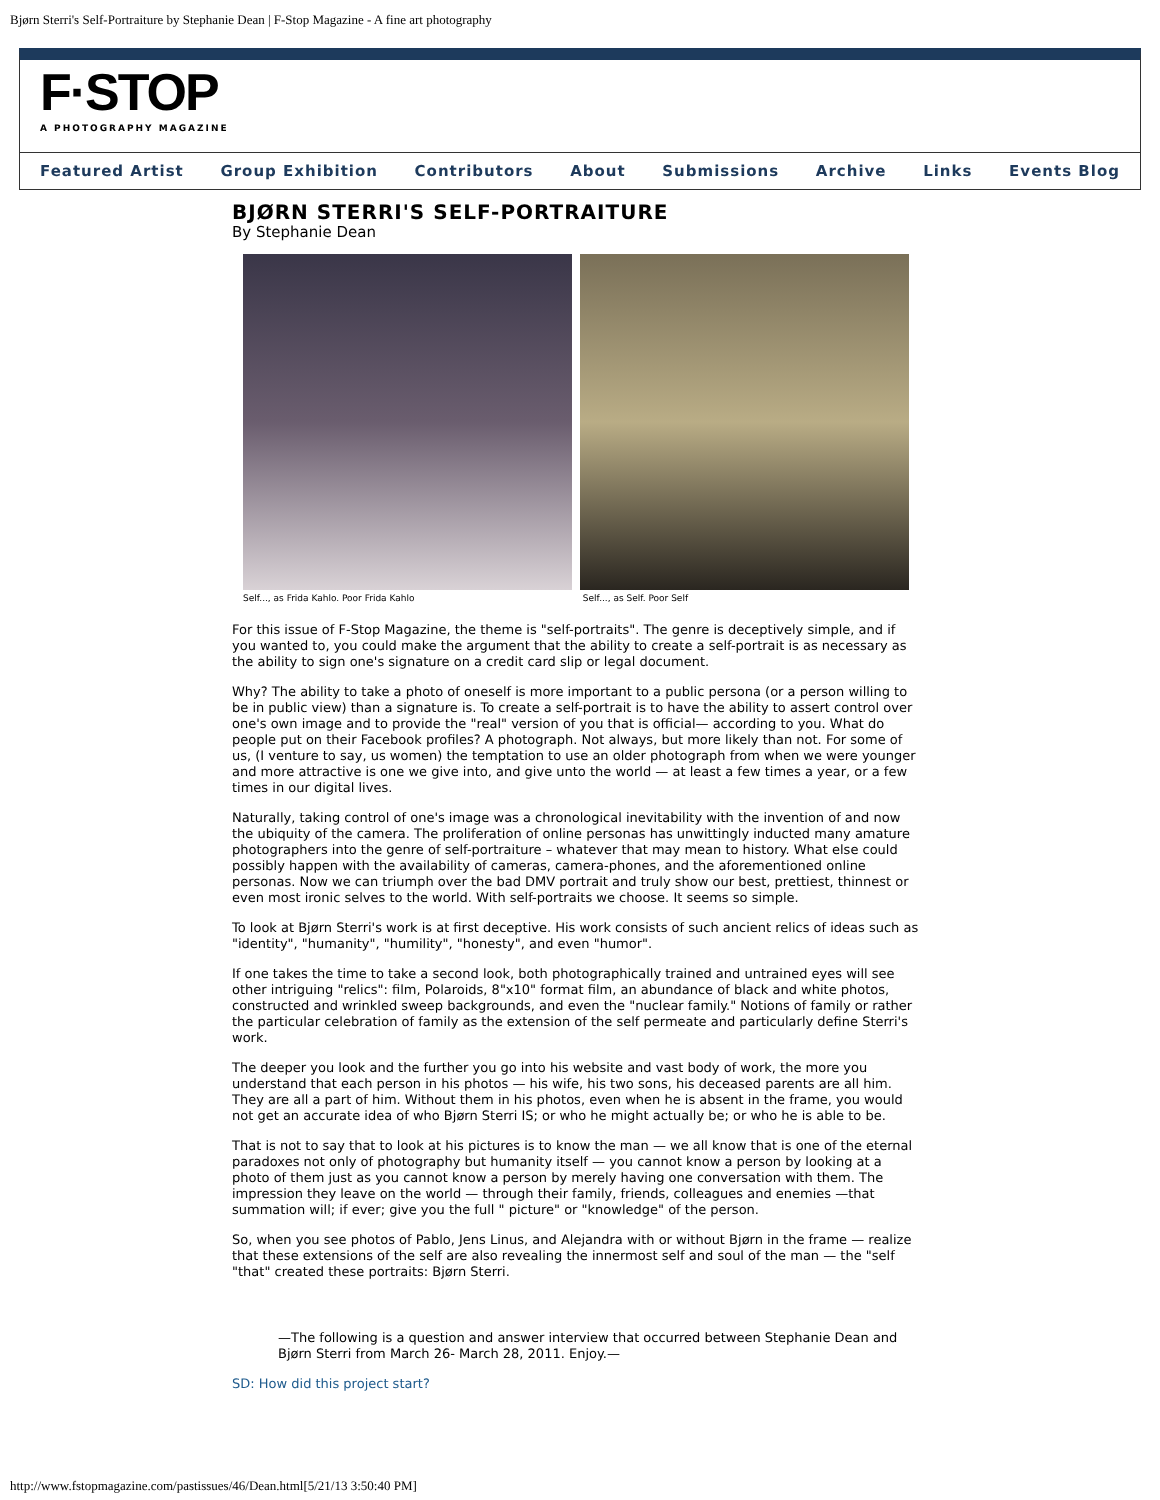Bjørn Sterri's Self-Portraiture by Stephanie Dean | F-Stop Magazine - A fine art photography
F·STOP
A PHOTOGRAPHY MAGAZINE
Featured Artist Group Exhibition Contributors About Submissions Archive Links Events Blog
BJØRN STERRI'S SELF-PORTRAITURE
By Stephanie Dean
Self..., as Frida Kahlo. Poor Frida Kahlo Self..., as Self. Poor Self
For this issue of F-Stop Magazine, the theme is "self-portraits". The genre is deceptively simple, and if you wanted to, you could make the argument that the ability to create a self-portrait is as necessary as the ability to sign one's signature on a credit card slip or legal document.
Why? The ability to take a photo of oneself is more important to a public persona (or a person willing to be in public view) than a signature is. To create a self-portrait is to have the ability to assert control over one's own image and to provide the "real" version of you that is official— according to you. What do people put on their Facebook profiles? A photograph. Not always, but more likely than not. For some of us, (I venture to say, us women) the temptation to use an older photograph from when we were younger and more attractive is one we give into, and give unto the world — at least a few times a year, or a few times in our digital lives.
Naturally, taking control of one's image was a chronological inevitability with the invention of and now the ubiquity of the camera. The proliferation of online personas has unwittingly inducted many amature photographers into the genre of self-portraiture – whatever that may mean to history. What else could possibly happen with the availability of cameras, camera-phones, and the aforementioned online personas. Now we can triumph over the bad DMV portrait and truly show our best, prettiest, thinnest or even most ironic selves to the world. With self-portraits we choose. It seems so simple.
To look at Bjørn Sterri's work is at first deceptive. His work consists of such ancient relics of ideas such as "identity", "humanity", "humility", "honesty", and even "humor".
If one takes the time to take a second look, both photographically trained and untrained eyes will see other intriguing "relics": film, Polaroids, 8"x10" format film, an abundance of black and white photos, constructed and wrinkled sweep backgrounds, and even the "nuclear family." Notions of family or rather the particular celebration of family as the extension of the self permeate and particularly define Sterri's work.
The deeper you look and the further you go into his website and vast body of work, the more you understand that each person in his photos — his wife, his two sons, his deceased parents are all him. They are all a part of him. Without them in his photos, even when he is absent in the frame, you would not get an accurate idea of who Bjørn Sterri IS; or who he might actually be; or who he is able to be.
That is not to say that to look at his pictures is to know the man — we all know that is one of the eternal paradoxes not only of photography but humanity itself — you cannot know a person by looking at a photo of them just as you cannot know a person by merely having one conversation with them. The impression they leave on the world — through their family, friends, colleagues and enemies —that summation will; if ever; give you the full " picture" or "knowledge" of the person.
So, when you see photos of Pablo, Jens Linus, and Alejandra with or without Bjørn in the frame — realize that these extensions of the self are also revealing the innermost self and soul of the man — the "self "that" created these portraits: Bjørn Sterri.
—The following is a question and answer interview that occurred between Stephanie Dean and Bjørn Sterri from March 26- March 28, 2011. Enjoy.—
SD: How did this project start?
http://www.fstopmagazine.com/pastissues/46/Dean.html[5/21/13 3:50:40 PM]